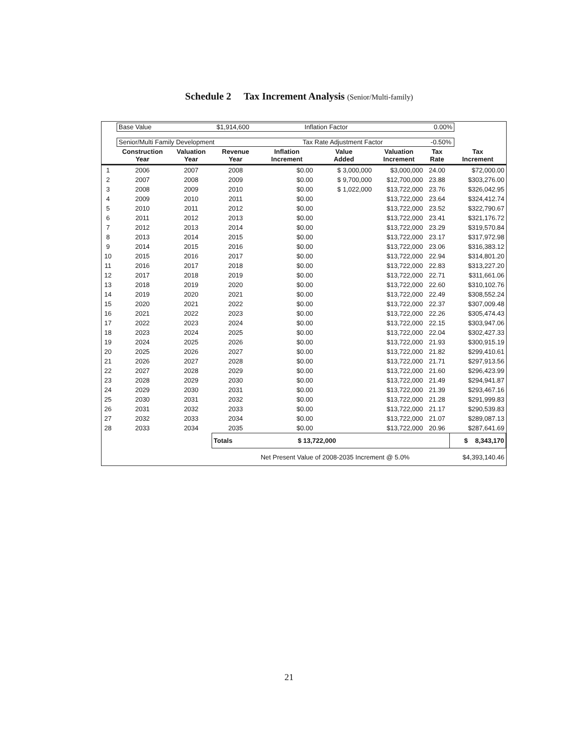Schedule 2 Tax Increment Analysis (Senior/Multi-family)
Base Value $1,914,600 Inflation Factor 0.00%
Senior/Multi Family Development Tax Rate Adjustment Factor -0.50%
| | Construction Year | Valuation Year | Revenue Year | Inflation Increment | Value Added | Valuation Increment | Tax Rate | Tax Increment |
| --- | --- | --- | --- | --- | --- | --- | --- | --- |
| 1 | 2006 | 2007 | 2008 | $0.00 | $ 3,000,000 | $3,000,000 | 24.00 | $72,000.00 |
| 2 | 2007 | 2008 | 2009 | $0.00 | $ 9,700,000 | $12,700,000 | 23.88 | $303,276.00 |
| 3 | 2008 | 2009 | 2010 | $0.00 | $ 1,022,000 | $13,722,000 | 23.76 | $326,042.95 |
| 4 | 2009 | 2010 | 2011 | $0.00 | | $13,722,000 | 23.64 | $324,412.74 |
| 5 | 2010 | 2011 | 2012 | $0.00 | | $13,722,000 | 23.52 | $322,790.67 |
| 6 | 2011 | 2012 | 2013 | $0.00 | | $13,722,000 | 23.41 | $321,176.72 |
| 7 | 2012 | 2013 | 2014 | $0.00 | | $13,722,000 | 23.29 | $319,570.84 |
| 8 | 2013 | 2014 | 2015 | $0.00 | | $13,722,000 | 23.17 | $317,972.98 |
| 9 | 2014 | 2015 | 2016 | $0.00 | | $13,722,000 | 23.06 | $316,383.12 |
| 10 | 2015 | 2016 | 2017 | $0.00 | | $13,722,000 | 22.94 | $314,801.20 |
| 11 | 2016 | 2017 | 2018 | $0.00 | | $13,722,000 | 22.83 | $313,227.20 |
| 12 | 2017 | 2018 | 2019 | $0.00 | | $13,722,000 | 22.71 | $311,661.06 |
| 13 | 2018 | 2019 | 2020 | $0.00 | | $13,722,000 | 22.60 | $310,102.76 |
| 14 | 2019 | 2020 | 2021 | $0.00 | | $13,722,000 | 22.49 | $308,552.24 |
| 15 | 2020 | 2021 | 2022 | $0.00 | | $13,722,000 | 22.37 | $307,009.48 |
| 16 | 2021 | 2022 | 2023 | $0.00 | | $13,722,000 | 22.26 | $305,474.43 |
| 17 | 2022 | 2023 | 2024 | $0.00 | | $13,722,000 | 22.15 | $303,947.06 |
| 18 | 2023 | 2024 | 2025 | $0.00 | | $13,722,000 | 22.04 | $302,427.33 |
| 19 | 2024 | 2025 | 2026 | $0.00 | | $13,722,000 | 21.93 | $300,915.19 |
| 20 | 2025 | 2026 | 2027 | $0.00 | | $13,722,000 | 21.82 | $299,410.61 |
| 21 | 2026 | 2027 | 2028 | $0.00 | | $13,722,000 | 21.71 | $297,913.56 |
| 22 | 2027 | 2028 | 2029 | $0.00 | | $13,722,000 | 21.60 | $296,423.99 |
| 23 | 2028 | 2029 | 2030 | $0.00 | | $13,722,000 | 21.49 | $294,941.87 |
| 24 | 2029 | 2030 | 2031 | $0.00 | | $13,722,000 | 21.39 | $293,467.16 |
| 25 | 2030 | 2031 | 2032 | $0.00 | | $13,722,000 | 21.28 | $291,999.83 |
| 26 | 2031 | 2032 | 2033 | $0.00 | | $13,722,000 | 21.17 | $290,539.83 |
| 27 | 2032 | 2033 | 2034 | $0.00 | | $13,722,000 | 21.07 | $289,087.13 |
| 28 | 2033 | 2034 | 2035 | $0.00 | | $13,722,000 | 20.96 | $287,641.69 |
| | | | Totals $ 13,722,000 | | | | | $ 8,343,170 |
| | | | | Net Present Value of 2008-2035 Increment @ 5.0% | | | | $4,393,140.46 |
21